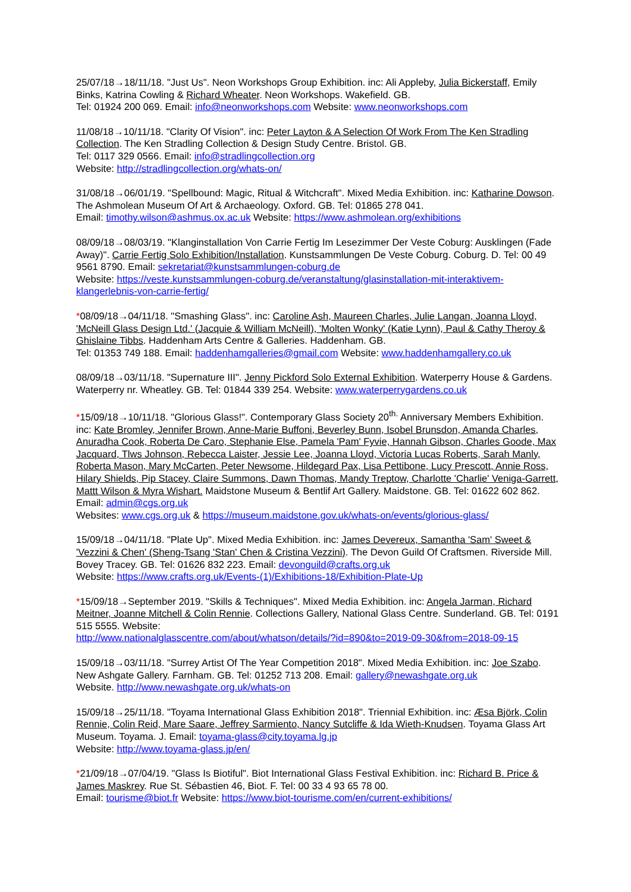25/07/18→18/11/18. "Just Us". Neon Workshops Group Exhibition. inc: Ali Appleby, Julia Bickerstaff, Emily Binks, Katrina Cowling & Richard Wheater. Neon Workshops. Wakefield. GB.
Tel: 01924 200 069. Email: info@neonworkshops.com Website: www.neonworkshops.com
11/08/18→10/11/18. "Clarity Of Vision". inc: Peter Layton & A Selection Of Work From The Ken Stradling Collection. The Ken Stradling Collection & Design Study Centre. Bristol. GB.
Tel: 0117 329 0566. Email: info@stradlingcollection.org
Website: http://stradlingcollection.org/whats-on/
31/08/18→06/01/19. "Spellbound: Magic, Ritual & Witchcraft". Mixed Media Exhibition. inc: Katharine Dowson. The Ashmolean Museum Of Art & Archaeology. Oxford. GB. Tel: 01865 278 041.
Email: timothy.wilson@ashmus.ox.ac.uk Website: https://www.ashmolean.org/exhibitions
08/09/18→08/03/19. "Klanginstallation Von Carrie Fertig Im Lesezimmer Der Veste Coburg: Ausklingen (Fade Away)". Carrie Fertig Solo Exhibition/Installation. Kunstsammlungen De Veste Coburg. Coburg. D. Tel: 00 49 9561 8790. Email: sekretariat@kunstsammlungen-coburg.de
Website: https://veste.kunstsammlungen-coburg.de/veranstaltung/glasinstallation-mit-interaktivem-klangerlebnis-von-carrie-fertig/
*08/09/18→04/11/18. "Smashing Glass". inc: Caroline Ash, Maureen Charles, Julie Langan, Joanna Lloyd, 'McNeill Glass Design Ltd.' (Jacquie & William McNeill), 'Molten Wonky' (Katie Lynn), Paul & Cathy Theroy & Ghislaine Tibbs. Haddenham Arts Centre & Galleries. Haddenham. GB.
Tel: 01353 749 188. Email: haddenhamgalleries@gmail.com Website: www.haddenhamgallery.co.uk
08/09/18→03/11/18. "Supernature III". Jenny Pickford Solo External Exhibition. Waterperry House & Gardens. Waterperry nr. Wheatley. GB. Tel: 01844 339 254. Website: www.waterperrygardens.co.uk
*15/09/18→10/11/18. "Glorious Glass!". Contemporary Glass Society 20<sup>th.</sup> Anniversary Members Exhibition. inc: Kate Bromley, Jennifer Brown, Anne-Marie Buffoni, Beverley Bunn, Isobel Brunsdon, Amanda Charles, Anuradha Cook, Roberta De Caro, Stephanie Else, Pamela 'Pam' Fyvie, Hannah Gibson, Charles Goode, Max Jacquard, Tlws Johnson, Rebecca Laister, Jessie Lee, Joanna Lloyd, Victoria Lucas Roberts, Sarah Manly, Roberta Mason, Mary McCarten, Peter Newsome, Hildegard Pax, Lisa Pettibone, Lucy Prescott, Annie Ross, Hilary Shields, Pip Stacey, Claire Summons, Dawn Thomas, Mandy Treptow, Charlotte 'Charlie' Veniga-Garrett, Mattt Wilson & Myra Wishart. Maidstone Museum & Bentlif Art Gallery. Maidstone. GB. Tel: 01622 602 862. Email: admin@cgs.org.uk
Websites: www.cgs.org.uk & https://museum.maidstone.gov.uk/whats-on/events/glorious-glass/
15/09/18→04/11/18. "Plate Up". Mixed Media Exhibition. inc: James Devereux, Samantha 'Sam' Sweet & 'Vezzini & Chen' (Sheng-Tsang 'Stan' Chen & Cristina Vezzini). The Devon Guild Of Craftsmen. Riverside Mill. Bovey Tracey. GB. Tel: 01626 832 223. Email: devonguild@crafts.org.uk
Website: https://www.crafts.org.uk/Events-(1)/Exhibitions-18/Exhibition-Plate-Up
*15/09/18→September 2019. "Skills & Techniques". Mixed Media Exhibition. inc: Angela Jarman, Richard Meitner, Joanne Mitchell & Colin Rennie. Collections Gallery, National Glass Centre. Sunderland. GB. Tel: 0191 515 5555. Website:
http://www.nationalglasscentre.com/about/whatson/details/?id=890&to=2019-09-30&from=2018-09-15
15/09/18→03/11/18. "Surrey Artist Of The Year Competition 2018". Mixed Media Exhibition. inc: Joe Szabo. New Ashgate Gallery. Farnham. GB. Tel: 01252 713 208. Email: gallery@newashgate.org.uk
Website. http://www.newashgate.org.uk/whats-on
15/09/18→25/11/18. "Toyama International Glass Exhibition 2018". Triennial Exhibition. inc: Æsa Björk, Colin Rennie, Colin Reid, Mare Saare, Jeffrey Sarmiento, Nancy Sutcliffe & Ida Wieth-Knudsen. Toyama Glass Art Museum. Toyama. J. Email: toyama-glass@city.toyama.lg.jp
Website: http://www.toyama-glass.jp/en/
*21/09/18→07/04/19. "Glass Is Biotiful". Biot International Glass Festival Exhibition. inc: Richard B. Price & James Maskrey. Rue St. Sébastien 46, Biot. F. Tel: 00 33 4 93 65 78 00.
Email: tourisme@biot.fr Website: https://www.biot-tourisme.com/en/current-exhibitions/